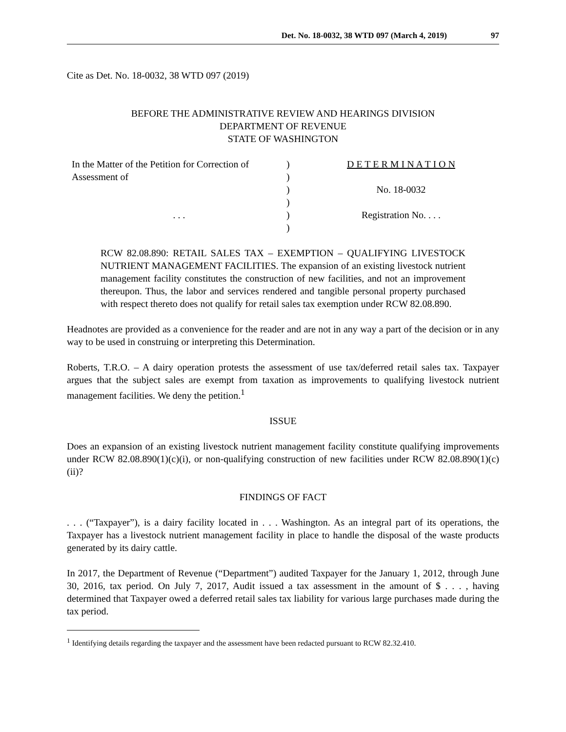Det. No. 18-0032, 38 WTD 097 (March 4, 2019) 97
Cite as Det. No. 18-0032, 38 WTD 097 (2019)
BEFORE THE ADMINISTRATIVE REVIEW AND HEARINGS DIVISION
DEPARTMENT OF REVENUE
STATE OF WASHINGTON
| In the Matter of the Petition for Correction of | ) | D E T E R M I N A T I O N |
| Assessment of | ) | |
| | ) | No. 18-0032 |
| | ) | |
| . . . | ) | Registration No. . . . |
| | ) | |
RCW 82.08.890: RETAIL SALES TAX – EXEMPTION – QUALIFYING LIVESTOCK NUTRIENT MANAGEMENT FACILITIES. The expansion of an existing livestock nutrient management facility constitutes the construction of new facilities, and not an improvement thereupon. Thus, the labor and services rendered and tangible personal property purchased with respect thereto does not qualify for retail sales tax exemption under RCW 82.08.890.
Headnotes are provided as a convenience for the reader and are not in any way a part of the decision or in any way to be used in construing or interpreting this Determination.
Roberts, T.R.O. – A dairy operation protests the assessment of use tax/deferred retail sales tax. Taxpayer argues that the subject sales are exempt from taxation as improvements to qualifying livestock nutrient management facilities. We deny the petition.<sup>1</sup>
ISSUE
Does an expansion of an existing livestock nutrient management facility constitute qualifying improvements under RCW 82.08.890(1)(c)(i), or non-qualifying construction of new facilities under RCW 82.08.890(1)(c)(ii)?
FINDINGS OF FACT
. . . (“Taxpayer”), is a dairy facility located in . . . Washington. As an integral part of its operations, the Taxpayer has a livestock nutrient management facility in place to handle the disposal of the waste products generated by its dairy cattle.
In 2017, the Department of Revenue (“Department”) audited Taxpayer for the January 1, 2012, through June 30, 2016, tax period. On July 7, 2017, Audit issued a tax assessment in the amount of $ . . . , having determined that Taxpayer owed a deferred retail sales tax liability for various large purchases made during the tax period.
<sup>1</sup> Identifying details regarding the taxpayer and the assessment have been redacted pursuant to RCW 82.32.410.